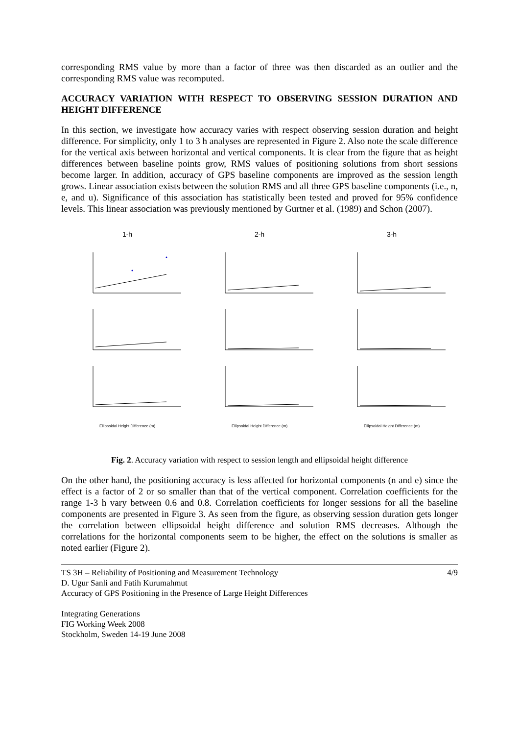corresponding RMS value by more than a factor of three was then discarded as an outlier and the corresponding RMS value was recomputed.
ACCURACY VARIATION WITH RESPECT TO OBSERVING SESSION DURATION AND HEIGHT DIFFERENCE
In this section, we investigate how accuracy varies with respect observing session duration and height difference. For simplicity, only 1 to 3 h analyses are represented in Figure 2. Also note the scale difference for the vertical axis between horizontal and vertical components. It is clear from the figure that as height differences between baseline points grow, RMS values of positioning solutions from short sessions become larger. In addition, accuracy of GPS baseline components are improved as the session length grows. Linear association exists between the solution RMS and all three GPS baseline components (i.e., n, e, and u). Significance of this association has statistically been tested and proved for 95% confidence levels. This linear association was previously mentioned by Gurtner et al. (1989) and Schon (2007).
1-h
Ellipsoidal Height Difference (m)
2-h
Ellipsoidal Height Difference (m)
3-h
Ellipsoidal Height Difference (m)
Fig. 2. Accuracy variation with respect to session length and ellipsoidal height difference
On the other hand, the positioning accuracy is less affected for horizontal components (n and e) since the effect is a factor of 2 or so smaller than that of the vertical component. Correlation coefficients for the range 1-3 h vary between 0.6 and 0.8. Correlation coefficients for longer sessions for all the baseline components are presented in Figure 3. As seen from the figure, as observing session duration gets longer the correlation between ellipsoidal height difference and solution RMS decreases. Although the correlations for the horizontal components seem to be higher, the effect on the solutions is smaller as noted earlier (Figure 2).
TS 3H – Reliability of Positioning and Measurement Technology
D. Ugur Sanli and Fatih Kurumahmut
Accuracy of GPS Positioning in the Presence of Large Height Differences
Integrating Generations
FIG Working Week 2008
Stockholm, Sweden 14-19 June 2008
4/9